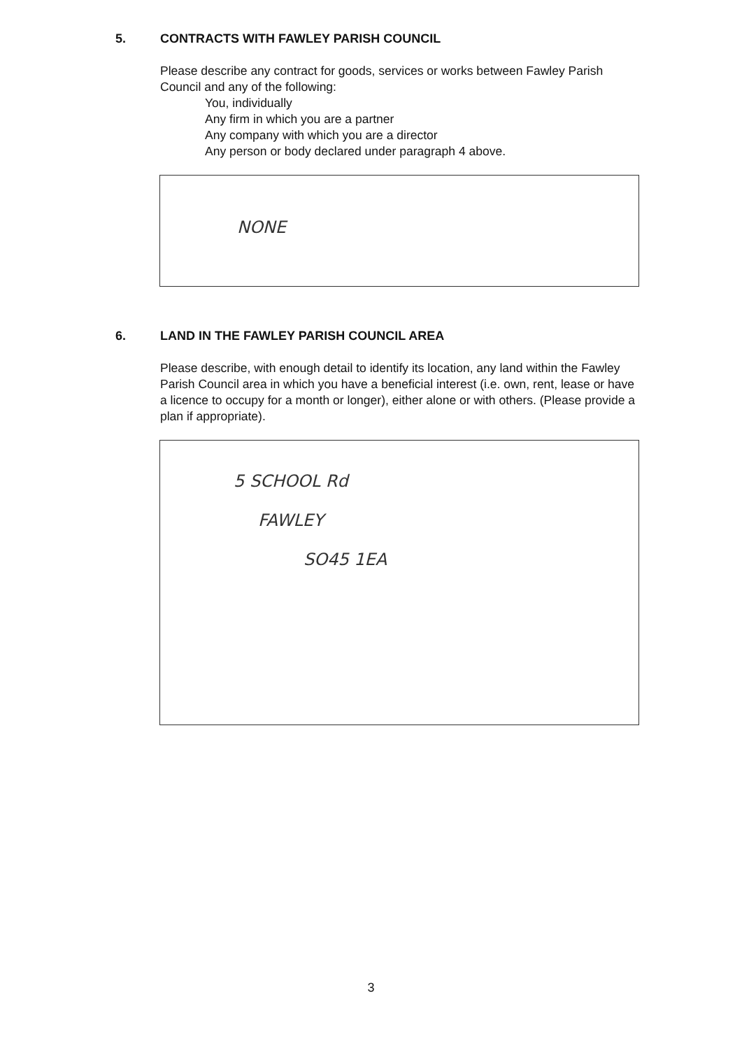5. CONTRACTS WITH FAWLEY PARISH COUNCIL
Please describe any contract for goods, services or works between Fawley Parish Council and any of the following:
You, individually
Any firm in which you are a partner
Any company with which you are a director
Any person or body declared under paragraph 4 above.
NONE
6. LAND IN THE FAWLEY PARISH COUNCIL AREA
Please describe, with enough detail to identify its location, any land within the Fawley Parish Council area in which you have a beneficial interest (i.e. own, rent, lease or have a licence to occupy for a month or longer), either alone or with others. (Please provide a plan if appropriate).
5 SCHOOL Rd
FAWLEY
SO45 1EA
3